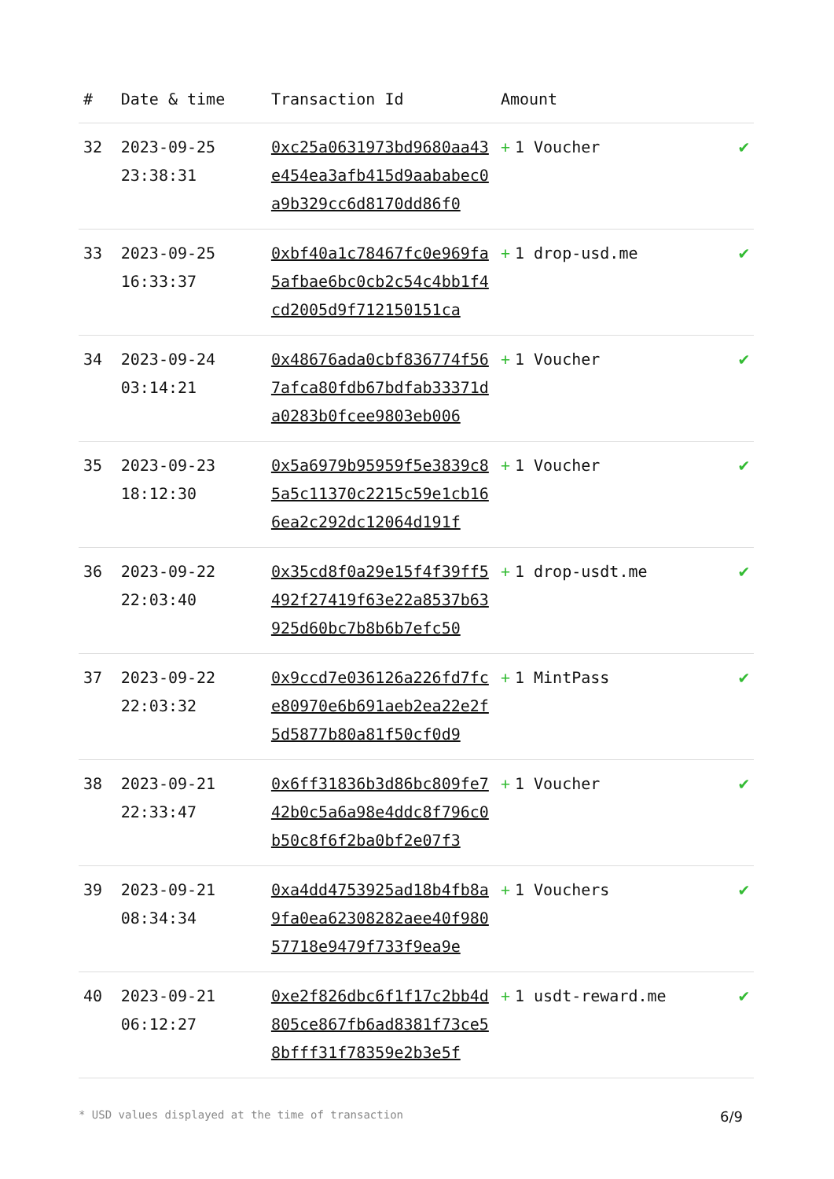| # | Date & time | Transaction Id | Amount | |
| --- | --- | --- | --- | --- |
| 32 | 2023-09-25 23:38:31 | 0xc25a0631973bd9680aa43e454ea3afb415d9aababec0a9b329cc6d8170dd86f0 | + 1 Voucher | ✔ |
| 33 | 2023-09-25 16:33:37 | 0xbf40a1c78467fc0e969fa5afbae6bc0cb2c54c4bb1f4cd2005d9f712150151ca | + 1 drop-usd.me | ✔ |
| 34 | 2023-09-24 03:14:21 | 0x48676ada0cbf836774f567afca80fdb67bdfab33371da0283b0fcee9803eb006 | + 1 Voucher | ✔ |
| 35 | 2023-09-23 18:12:30 | 0x5a6979b95959f5e3839c85a5c11370c2215c59e1cb166ea2c292dc12064d191f | + 1 Voucher | ✔ |
| 36 | 2023-09-22 22:03:40 | 0x35cd8f0a29e15f4f39ff5492f27419f63e22a8537b63925d60bc7b8b6b7efc50 | + 1 drop-usdt.me | ✔ |
| 37 | 2023-09-22 22:03:32 | 0x9ccd7e036126a226fd7fce80970e6b691aeb2ea22e2f5d5877b80a81f50cf0d9 | + 1 MintPass | ✔ |
| 38 | 2023-09-21 22:33:47 | 0x6ff31836b3d86bc809fe742b0c5a6a98e4ddc8f796c0b50c8f6f2ba0bf2e07f3 | + 1 Voucher | ✔ |
| 39 | 2023-09-21 08:34:34 | 0xa4dd4753925ad18b4fb8a9fa0ea62308282aee40f98057718e9479f733f9ea9e | + 1 Vouchers | ✔ |
| 40 | 2023-09-21 06:12:27 | 0xe2f826dbc6f1f17c2bb4d805ce867fb6ad8381f73ce58bfff31f78359e2b3e5f | + 1 usdt-reward.me | ✔ |
* USD values displayed at the time of transaction 6/9